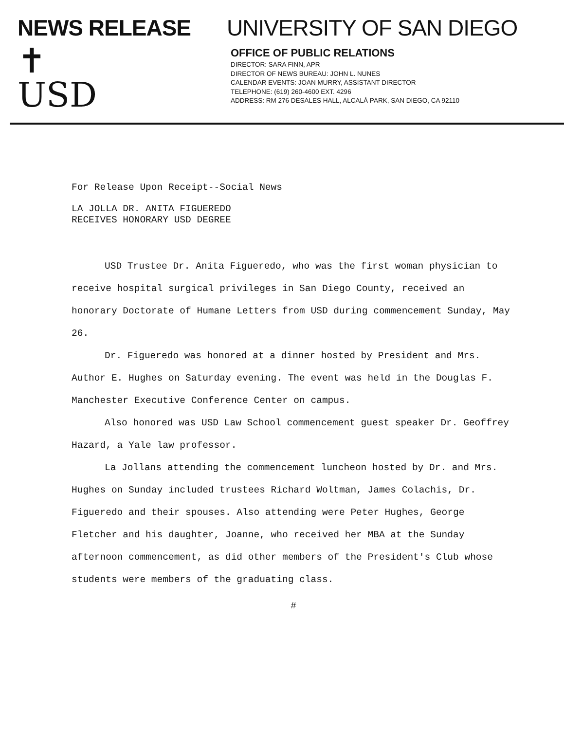NEWS RELEASE
✝
USD
UNIVERSITY OF SAN DIEGO
OFFICE OF PUBLIC RELATIONS
DIRECTOR: SARA FINN, APR
DIRECTOR OF NEWS BUREAU: JOHN L. NUNES
CALENDAR EVENTS: JOAN MURRY, ASSISTANT DIRECTOR
TELEPHONE: (619) 260-4600 EXT. 4296
ADDRESS: RM 276 DESALES HALL, ALCALÁ PARK, SAN DIEGO, CA 92110
For Release Upon Receipt--Social News
LA JOLLA DR. ANITA FIGUEREDO
RECEIVES HONORARY USD DEGREE
USD Trustee Dr. Anita Figueredo, who was the first woman physician to receive hospital surgical privileges in San Diego County, received an honorary Doctorate of Humane Letters from USD during commencement Sunday, May 26.
Dr. Figueredo was honored at a dinner hosted by President and Mrs. Author E. Hughes on Saturday evening. The event was held in the Douglas F. Manchester Executive Conference Center on campus.
Also honored was USD Law School commencement guest speaker Dr. Geoffrey Hazard, a Yale law professor.
La Jollans attending the commencement luncheon hosted by Dr. and Mrs. Hughes on Sunday included trustees Richard Woltman, James Colachis, Dr. Figueredo and their spouses. Also attending were Peter Hughes, George Fletcher and his daughter, Joanne, who received her MBA at the Sunday afternoon commencement, as did other members of the President's Club whose students were members of the graduating class.
#